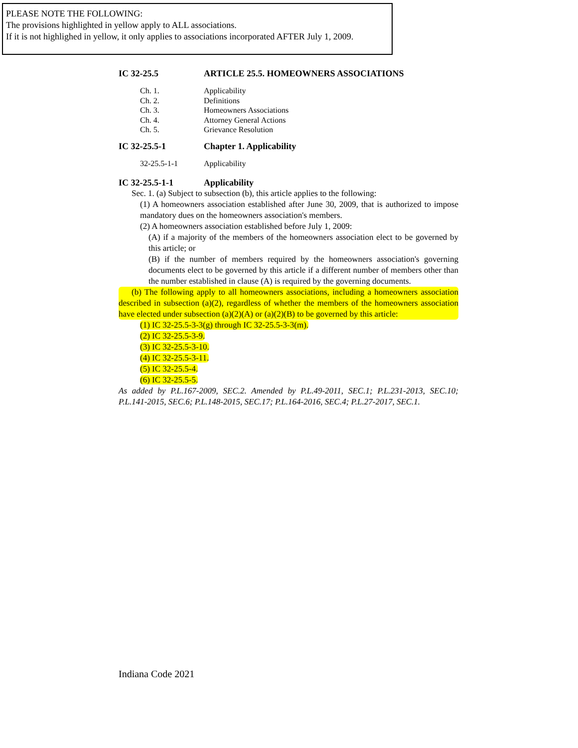PLEASE NOTE THE FOLLOWING:
The provisions highlighted in yellow apply to ALL associations.
If it is not highlighed in yellow, it only applies to associations incorporated AFTER July 1, 2009.
IC 32-25.5 ARTICLE 25.5. HOMEOWNERS ASSOCIATIONS
Ch. 1. Applicability
Ch. 2. Definitions
Ch. 3. Homeowners Associations
Ch. 4. Attorney General Actions
Ch. 5. Grievance Resolution
IC 32-25.5-1 Chapter 1. Applicability
32-25.5-1-1 Applicability
IC 32-25.5-1-1 Applicability
Sec. 1. (a) Subject to subsection (b), this article applies to the following:
(1) A homeowners association established after June 30, 2009, that is authorized to impose mandatory dues on the homeowners association's members.
(2) A homeowners association established before July 1, 2009:
(A) if a majority of the members of the homeowners association elect to be governed by this article; or
(B) if the number of members required by the homeowners association's governing documents elect to be governed by this article if a different number of members other than the number established in clause (A) is required by the governing documents.
(b) The following apply to all homeowners associations, including a homeowners association described in subsection (a)(2), regardless of whether the members of the homeowners association have elected under subsection (a)(2)(A) or (a)(2)(B) to be governed by this article:
(1) IC 32-25.5-3-3(g) through IC 32-25.5-3-3(m).
(2) IC 32-25.5-3-9.
(3) IC 32-25.5-3-10.
(4) IC 32-25.5-3-11.
(5) IC 32-25.5-4.
(6) IC 32-25.5-5.
As added by P.L.167-2009, SEC.2. Amended by P.L.49-2011, SEC.1; P.L.231-2013, SEC.10; P.L.141-2015, SEC.6; P.L.148-2015, SEC.17; P.L.164-2016, SEC.4; P.L.27-2017, SEC.1.
Indiana Code 2021